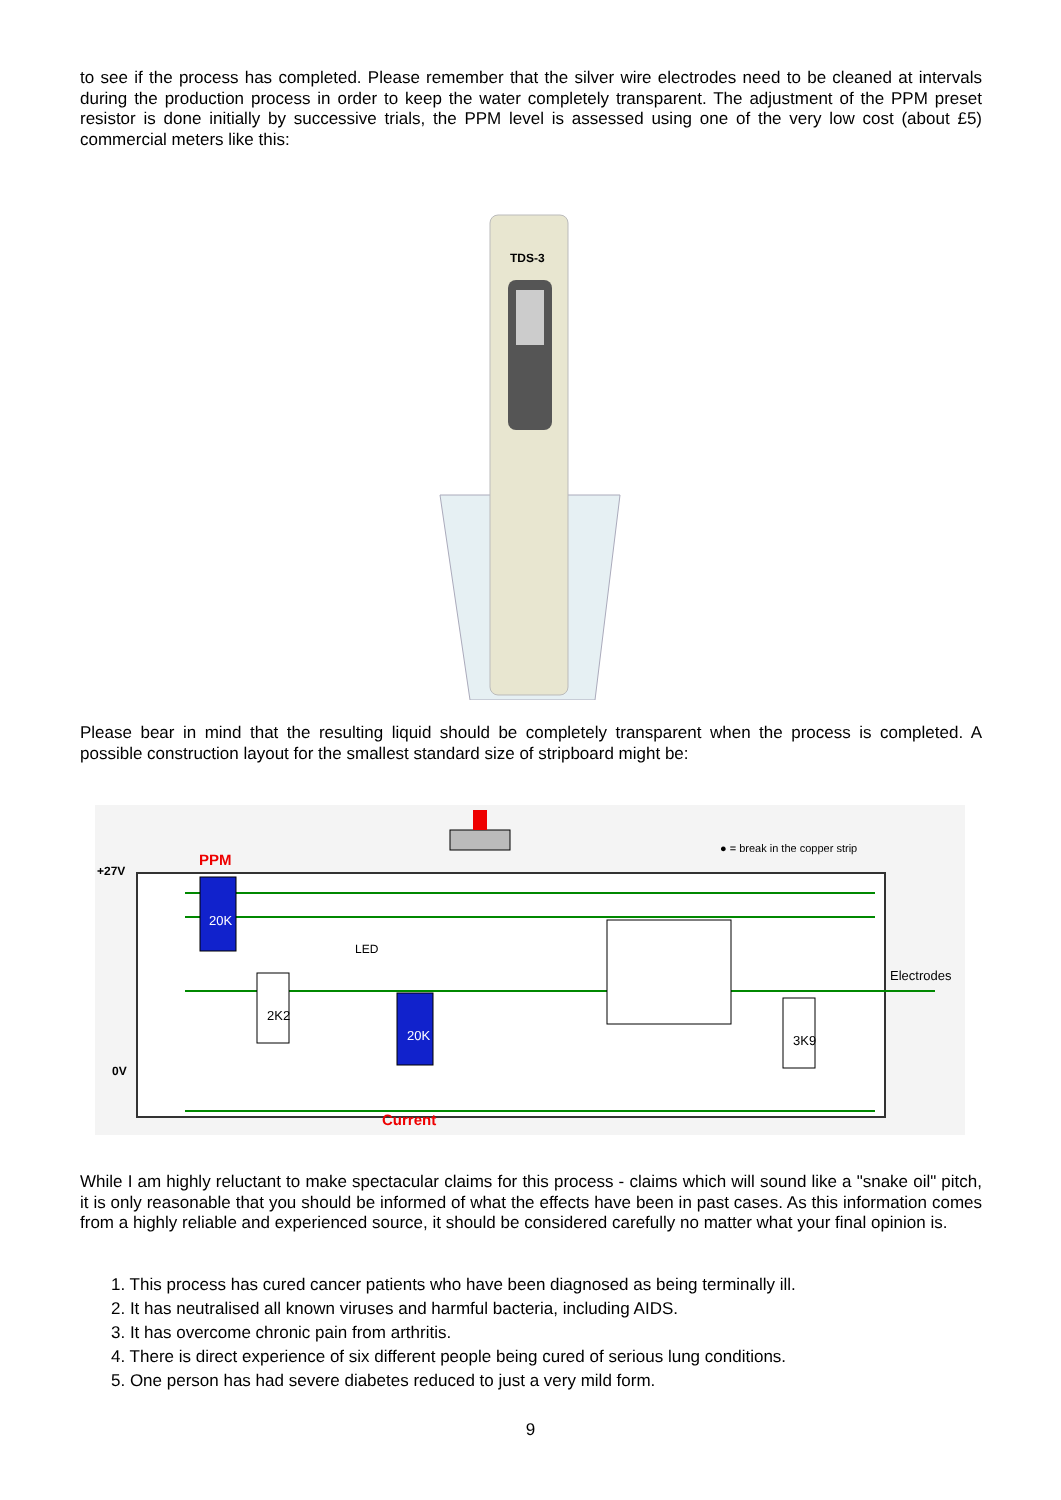to see if the process has completed. Please remember that the silver wire electrodes need to be cleaned at intervals during the production process in order to keep the water completely transparent. The adjustment of the PPM preset resistor is done initially by successive trials, the PPM level is assessed using one of the very low cost (about £5) commercial meters like this:
TDS-3
Please bear in mind that the resulting liquid should be completely transparent when the process is completed. A possible construction layout for the smallest standard size of stripboard might be:
PPM
+27V
0V
● = break in the copper strip
LED
Electrodes
Current
20K
2K2
20K
3K9
While I am highly reluctant to make spectacular claims for this process - claims which will sound like a "snake oil" pitch, it is only reasonable that you should be informed of what the effects have been in past cases. As this information comes from a highly reliable and experienced source, it should be considered carefully no matter what your final opinion is.
1. This process has cured cancer patients who have been diagnosed as being terminally ill.
2. It has neutralised all known viruses and harmful bacteria, including AIDS.
3. It has overcome chronic pain from arthritis.
4. There is direct experience of six different people being cured of serious lung conditions.
5. One person has had severe diabetes reduced to just a very mild form.
9